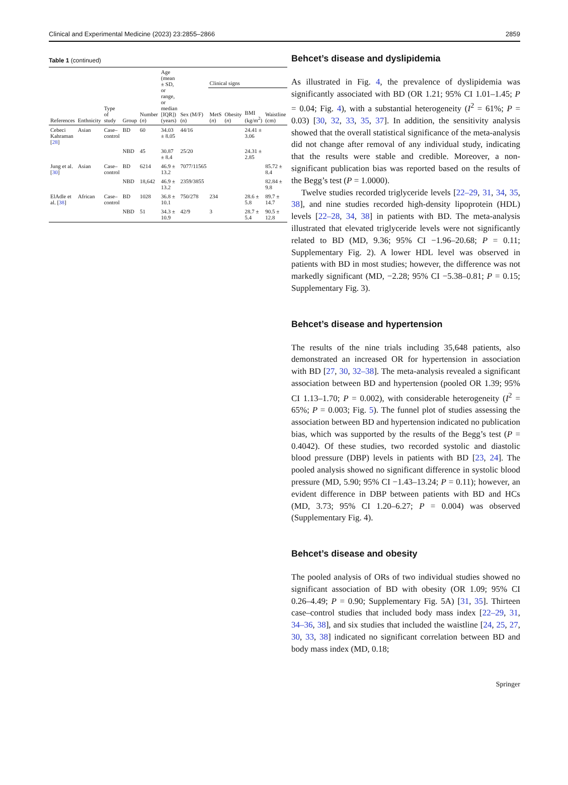Clinical and Experimental Medicine (2023) 23:2855–2866 2859
Table 1 (continued)
| References | Enthnicity | Type of study | Group | Number ( n ) | Age (mean ± SD, or range, or median [IQR]) (years) | Sex (M/F)(n) | Clinical signs | | | |
| --- | --- | --- | --- | --- | --- | --- | --- | --- | --- | --- |
| | | | | | | | MetS ( n ) | Obesity ( n ) | BMI (kg/m<sup>2</sup>) | Waistline (cm) |
| Cebeci Kahraman [ 28 ] | Asian | Case–control | BD | 60 | 34.03 ± 8.05 | 44/16 | | | 24.41 ± 3.06 | |
| | | | NBD | 45 | 30.87 ± 8.4 | 25/20 | | | 24.31 ± 2.85 | |
| Jung et al. [ 30 ] | Asian | Case–control | BD | 6214 | 46.9 ± 13.2 | 7077/11565 | | | | 85.72 ± 8.4 |
| | | | NBD | 18,642 | 46.9 ± 13.2 | 2359/3855 | | | | 82.84 ± 9.8 |
| ElAdle et al. [ 38 ] | African | Case–control | BD | 1028 | 36.8 ± 10.1 | 750/278 | 234 | | 28.6 ± 5.8 | 89.7 ± 14.7 |
| | | | NBD | 51 | 34.3 ± 10.9 | 42/9 | 3 | | 28.7 ± 5.4 | 90.5 ± 12.8 |
Behcet’s disease and dyslipidemia
As illustrated in Fig. 4, the prevalence of dyslipidemia was significantly associated with BD (OR 1.21; 95% CI 1.01–1.45; P = 0.04; Fig. 4), with a substantial heterogeneity (I<sup>2</sup> = 61%; P = 0.03) [30, 32, 33, 35, 37]. In addition, the sensitivity analysis showed that the overall statistical significance of the meta-analysis did not change after removal of any individual study, indicating that the results were stable and credible. Moreover, a non-significant publication bias was reported based on the results of the Begg’s test (P = 1.0000).
Twelve studies recorded triglyceride levels [22–29, 31, 34, 35, 38], and nine studies recorded high-density lipoprotein (HDL) levels [22–28, 34, 38] in patients with BD. The meta-analysis illustrated that elevated triglyceride levels were not significantly related to BD (MD, 9.36; 95% CI −1.96–20.68; P = 0.11; Supplementary Fig. 2). A lower HDL level was observed in patients with BD in most studies; however, the difference was not markedly significant (MD, −2.28; 95% CI −5.38–0.81; P = 0.15; Supplementary Fig. 3).
Behcet’s disease and hypertension
The results of the nine trials including 35,648 patients, also demonstrated an increased OR for hypertension in association with BD [27, 30, 32–38]. The meta-analysis revealed a significant association between BD and hypertension (pooled OR 1.39; 95% CI 1.13–1.70; P = 0.002), with considerable heterogeneity (I<sup>2</sup> = 65%; P = 0.003; Fig. 5). The funnel plot of studies assessing the association between BD and hypertension indicated no publication bias, which was supported by the results of the Begg’s test (P = 0.4042). Of these studies, two recorded systolic and diastolic blood pressure (DBP) levels in patients with BD [23, 24]. The pooled analysis showed no significant difference in systolic blood pressure (MD, 5.90; 95% CI −1.43–13.24; P = 0.11); however, an evident difference in DBP between patients with BD and HCs (MD, 3.73; 95% CI 1.20–6.27; P = 0.004) was observed (Supplementary Fig. 4).
Behcet’s disease and obesity
The pooled analysis of ORs of two individual studies showed no significant association of BD with obesity (OR 1.09; 95% CI 0.26–4.49; P = 0.90; Supplementary Fig. 5A) [31, 35]. Thirteen case–control studies that included body mass index [22–29, 31, 34–36, 38], and six studies that included the waistline [24, 25, 27, 30, 33, 38] indicated no significant correlation between BD and body mass index (MD, 0.18;
Springer